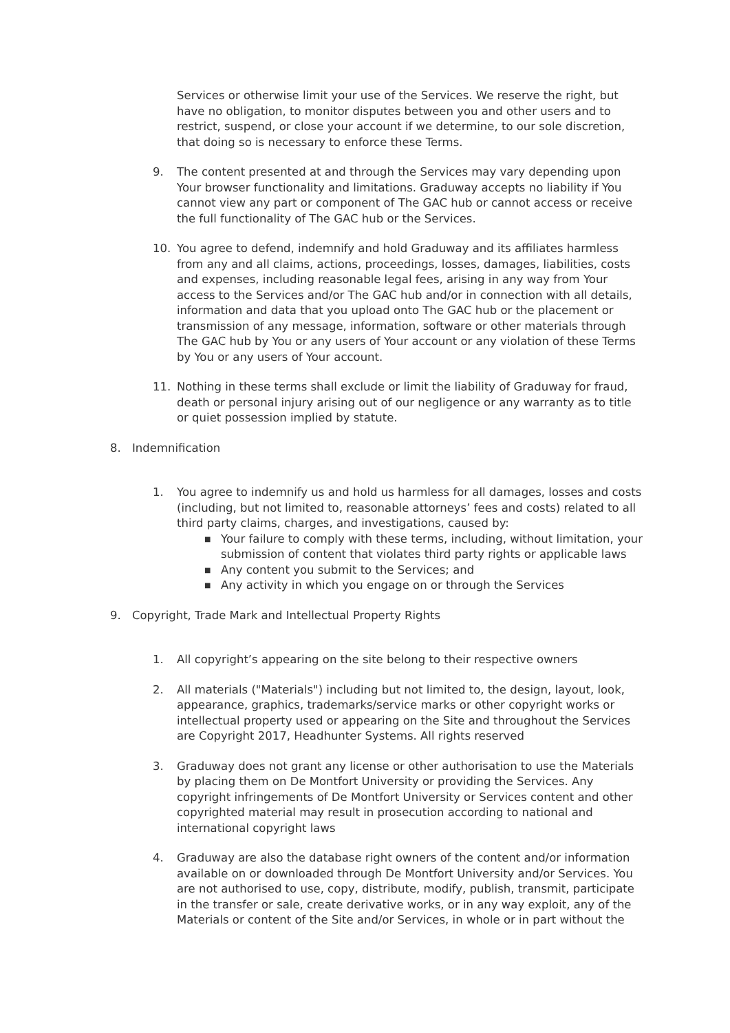Services or otherwise limit your use of the Services. We reserve the right, but have no obligation, to monitor disputes between you and other users and to restrict, suspend, or close your account if we determine, to our sole discretion, that doing so is necessary to enforce these Terms.
9. The content presented at and through the Services may vary depending upon Your browser functionality and limitations. Graduway accepts no liability if You cannot view any part or component of The GAC hub or cannot access or receive the full functionality of The GAC hub or the Services.
10. You agree to defend, indemnify and hold Graduway and its affiliates harmless from any and all claims, actions, proceedings, losses, damages, liabilities, costs and expenses, including reasonable legal fees, arising in any way from Your access to the Services and/or The GAC hub and/or in connection with all details, information and data that you upload onto The GAC hub or the placement or transmission of any message, information, software or other materials through The GAC hub by You or any users of Your account or any violation of these Terms by You or any users of Your account.
11. Nothing in these terms shall exclude or limit the liability of Graduway for fraud, death or personal injury arising out of our negligence or any warranty as to title or quiet possession implied by statute.
8. Indemnification
1. You agree to indemnify us and hold us harmless for all damages, losses and costs (including, but not limited to, reasonable attorneys’ fees and costs) related to all third party claims, charges, and investigations, caused by:
■ Your failure to comply with these terms, including, without limitation, your submission of content that violates third party rights or applicable laws
■ Any content you submit to the Services; and
■ Any activity in which you engage on or through the Services
9. Copyright, Trade Mark and Intellectual Property Rights
1. All copyright’s appearing on the site belong to their respective owners
2. All materials ("Materials") including but not limited to, the design, layout, look, appearance, graphics, trademarks/service marks or other copyright works or intellectual property used or appearing on the Site and throughout the Services are Copyright 2017, Headhunter Systems. All rights reserved
3. Graduway does not grant any license or other authorisation to use the Materials by placing them on De Montfort University or providing the Services. Any copyright infringements of De Montfort University or Services content and other copyrighted material may result in prosecution according to national and international copyright laws
4. Graduway are also the database right owners of the content and/or information available on or downloaded through De Montfort University and/or Services. You are not authorised to use, copy, distribute, modify, publish, transmit, participate in the transfer or sale, create derivative works, or in any way exploit, any of the Materials or content of the Site and/or Services, in whole or in part without the